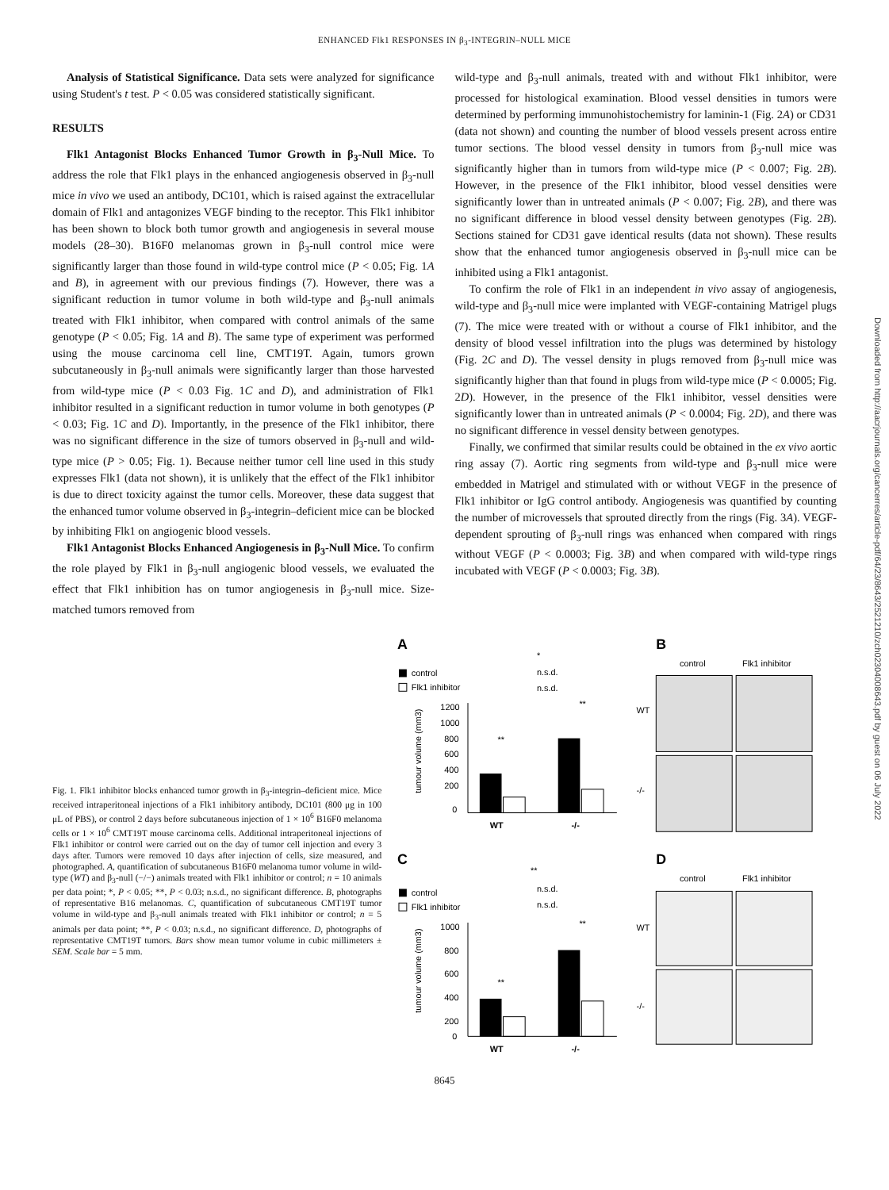ENHANCED Flk1 RESPONSES IN β<sub>3</sub>-INTEGRIN–NULL MICE
Analysis of Statistical Significance. Data sets were analyzed for significance using Student's t test. P < 0.05 was considered statistically significant.
RESULTS
Flk1 Antagonist Blocks Enhanced Tumor Growth in β<sub>3</sub>-Null Mice. To address the role that Flk1 plays in the enhanced angiogenesis observed in β<sub>3</sub>-null mice in vivo we used an antibody, DC101, which is raised against the extracellular domain of Flk1 and antagonizes VEGF binding to the receptor. This Flk1 inhibitor has been shown to block both tumor growth and angiogenesis in several mouse models (28–30). B16F0 melanomas grown in β<sub>3</sub>-null control mice were significantly larger than those found in wild-type control mice (P < 0.05; Fig. 1A and B), in agreement with our previous findings (7). However, there was a significant reduction in tumor volume in both wild-type and β<sub>3</sub>-null animals treated with Flk1 inhibitor, when compared with control animals of the same genotype (P < 0.05; Fig. 1A and B). The same type of experiment was performed using the mouse carcinoma cell line, CMT19T. Again, tumors grown subcutaneously in β<sub>3</sub>-null animals were significantly larger than those harvested from wild-type mice (P < 0.03 Fig. 1C and D), and administration of Flk1 inhibitor resulted in a significant reduction in tumor volume in both genotypes (P < 0.03; Fig. 1C and D). Importantly, in the presence of the Flk1 inhibitor, there was no significant difference in the size of tumors observed in β<sub>3</sub>-null and wild-type mice (P > 0.05; Fig. 1). Because neither tumor cell line used in this study expresses Flk1 (data not shown), it is unlikely that the effect of the Flk1 inhibitor is due to direct toxicity against the tumor cells. Moreover, these data suggest that the enhanced tumor volume observed in β<sub>3</sub>-integrin–deficient mice can be blocked by inhibiting Flk1 on angiogenic blood vessels.
Flk1 Antagonist Blocks Enhanced Angiogenesis in β<sub>3</sub>-Null Mice. To confirm the role played by Flk1 in β<sub>3</sub>-null angiogenic blood vessels, we evaluated the effect that Flk1 inhibition has on tumor angiogenesis in β<sub>3</sub>-null mice. Size-matched tumors removed from
wild-type and β<sub>3</sub>-null animals, treated with and without Flk1 inhibitor, were processed for histological examination. Blood vessel densities in tumors were determined by performing immunohistochemistry for laminin-1 (Fig. 2A) or CD31 (data not shown) and counting the number of blood vessels present across entire tumor sections. The blood vessel density in tumors from β<sub>3</sub>-null mice was significantly higher than in tumors from wild-type mice (P < 0.007; Fig. 2B). However, in the presence of the Flk1 inhibitor, blood vessel densities were significantly lower than in untreated animals (P < 0.007; Fig. 2B), and there was no significant difference in blood vessel density between genotypes (Fig. 2B). Sections stained for CD31 gave identical results (data not shown). These results show that the enhanced tumor angiogenesis observed in β<sub>3</sub>-null mice can be inhibited using a Flk1 antagonist.
To confirm the role of Flk1 in an independent in vivo assay of angiogenesis, wild-type and β<sub>3</sub>-null mice were implanted with VEGF-containing Matrigel plugs (7). The mice were treated with or without a course of Flk1 inhibitor, and the density of blood vessel infiltration into the plugs was determined by histology (Fig. 2C and D). The vessel density in plugs removed from β<sub>3</sub>-null mice was significantly higher than that found in plugs from wild-type mice (P < 0.0005; Fig. 2D). However, in the presence of the Flk1 inhibitor, vessel densities were significantly lower than in untreated animals (P < 0.0004; Fig. 2D), and there was no significant difference in vessel density between genotypes.
Finally, we confirmed that similar results could be obtained in the ex vivo aortic ring assay (7). Aortic ring segments from wild-type and β<sub>3</sub>-null mice were embedded in Matrigel and stimulated with or without VEGF in the presence of Flk1 inhibitor or IgG control antibody. Angiogenesis was quantified by counting the number of microvessels that sprouted directly from the rings (Fig. 3A). VEGF-dependent sprouting of β<sub>3</sub>-null rings was enhanced when compared with rings without VEGF (P < 0.0003; Fig. 3B) and when compared with wild-type rings incubated with VEGF (P < 0.0003; Fig. 3B).
Fig. 1. Flk1 inhibitor blocks enhanced tumor growth in β<sub>3</sub>-integrin–deficient mice. Mice received intraperitoneal injections of a Flk1 inhibitory antibody, DC101 (800 μg in 100 μL of PBS), or control 2 days before subcutaneous injection of 1 × 10<sup>6</sup> B16F0 melanoma cells or 1 × 10<sup>6</sup> CMT19T mouse carcinoma cells. Additional intraperitoneal injections of Flk1 inhibitor or control were carried out on the day of tumor cell injection and every 3 days after. Tumors were removed 10 days after injection of cells, size measured, and photographed. A, quantification of subcutaneous B16F0 melanoma tumor volume in wild-type (WT) and β<sub>3</sub>-null (−/−) animals treated with Flk1 inhibitor or control; n = 10 animals per data point; *, P < 0.05; **, P < 0.03; n.s.d., no significant difference. B, photographs of representative B16 melanomas. C, quantification of subcutaneous CMT19T tumor volume in wild-type and β<sub>3</sub>-null animals treated with Flk1 inhibitor or control; n = 5 animals per data point; **, P < 0.03; n.s.d., no significant difference. D, photographs of representative CMT19T tumors. Bars show mean tumor volume in cubic millimeters ± SEM. Scale bar = 5 mm.
A
B
C
D
control
Flk1 inhibitor
tumour volume (mm3)
1200
1000
800
600
400
200
0
WT
-/-
*
n.s.d.
n.s.d.
**
**
control
Flk1 inhibitor
WT
-/-
control
Flk1 inhibitor
tumour volume (mm3)
1000
800
600
400
200
0
WT
-/-
**
n.s.d.
n.s.d.
**
**
control
Flk1 inhibitor
WT
-/-
8645
Downloaded from http://aacrjournals.org/cancerres/article-pdf/64/23/8643/2521210/zch02304008643.pdf by guest on 06 July 2022